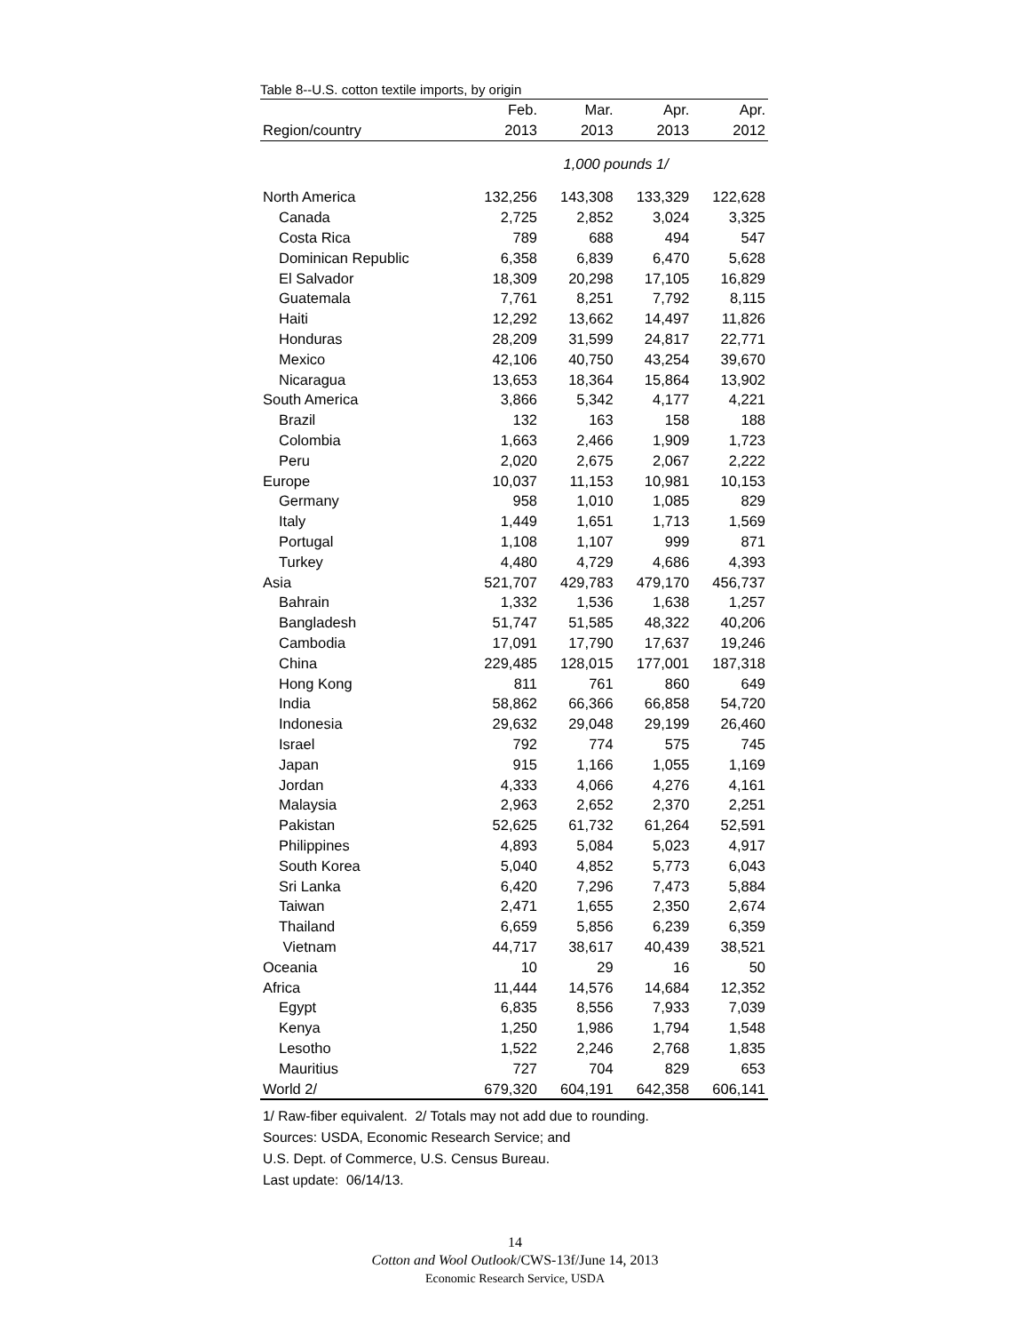Table 8--U.S. cotton textile imports, by origin
| | Feb. | Mar. | Apr. | Apr. |
| --- | --- | --- | --- | --- |
| Region/country | 2013 | 2013 | 2013 | 2012 |
| | 1,000 pounds 1/ | | | |
| North America | 132,256 | 143,308 | 133,329 | 122,628 |
| Canada | 2,725 | 2,852 | 3,024 | 3,325 |
| Costa Rica | 789 | 688 | 494 | 547 |
| Dominican Republic | 6,358 | 6,839 | 6,470 | 5,628 |
| El Salvador | 18,309 | 20,298 | 17,105 | 16,829 |
| Guatemala | 7,761 | 8,251 | 7,792 | 8,115 |
| Haiti | 12,292 | 13,662 | 14,497 | 11,826 |
| Honduras | 28,209 | 31,599 | 24,817 | 22,771 |
| Mexico | 42,106 | 40,750 | 43,254 | 39,670 |
| Nicaragua | 13,653 | 18,364 | 15,864 | 13,902 |
| South America | 3,866 | 5,342 | 4,177 | 4,221 |
| Brazil | 132 | 163 | 158 | 188 |
| Colombia | 1,663 | 2,466 | 1,909 | 1,723 |
| Peru | 2,020 | 2,675 | 2,067 | 2,222 |
| Europe | 10,037 | 11,153 | 10,981 | 10,153 |
| Germany | 958 | 1,010 | 1,085 | 829 |
| Italy | 1,449 | 1,651 | 1,713 | 1,569 |
| Portugal | 1,108 | 1,107 | 999 | 871 |
| Turkey | 4,480 | 4,729 | 4,686 | 4,393 |
| Asia | 521,707 | 429,783 | 479,170 | 456,737 |
| Bahrain | 1,332 | 1,536 | 1,638 | 1,257 |
| Bangladesh | 51,747 | 51,585 | 48,322 | 40,206 |
| Cambodia | 17,091 | 17,790 | 17,637 | 19,246 |
| China | 229,485 | 128,015 | 177,001 | 187,318 |
| Hong Kong | 811 | 761 | 860 | 649 |
| India | 58,862 | 66,366 | 66,858 | 54,720 |
| Indonesia | 29,632 | 29,048 | 29,199 | 26,460 |
| Israel | 792 | 774 | 575 | 745 |
| Japan | 915 | 1,166 | 1,055 | 1,169 |
| Jordan | 4,333 | 4,066 | 4,276 | 4,161 |
| Malaysia | 2,963 | 2,652 | 2,370 | 2,251 |
| Pakistan | 52,625 | 61,732 | 61,264 | 52,591 |
| Philippines | 4,893 | 5,084 | 5,023 | 4,917 |
| South Korea | 5,040 | 4,852 | 5,773 | 6,043 |
| Sri Lanka | 6,420 | 7,296 | 7,473 | 5,884 |
| Taiwan | 2,471 | 1,655 | 2,350 | 2,674 |
| Thailand | 6,659 | 5,856 | 6,239 | 6,359 |
| Vietnam | 44,717 | 38,617 | 40,439 | 38,521 |
| Oceania | 10 | 29 | 16 | 50 |
| Africa | 11,444 | 14,576 | 14,684 | 12,352 |
| Egypt | 6,835 | 8,556 | 7,933 | 7,039 |
| Kenya | 1,250 | 1,986 | 1,794 | 1,548 |
| Lesotho | 1,522 | 2,246 | 2,768 | 1,835 |
| Mauritius | 727 | 704 | 829 | 653 |
| World 2/ | 679,320 | 604,191 | 642,358 | 606,141 |
1/ Raw-fiber equivalent. 2/ Totals may not add due to rounding.
Sources: USDA, Economic Research Service; and
U.S. Dept. of Commerce, U.S. Census Bureau.
Last update: 06/14/13.
14
Cotton and Wool Outlook/CWS-13f/June 14, 2013
Economic Research Service, USDA